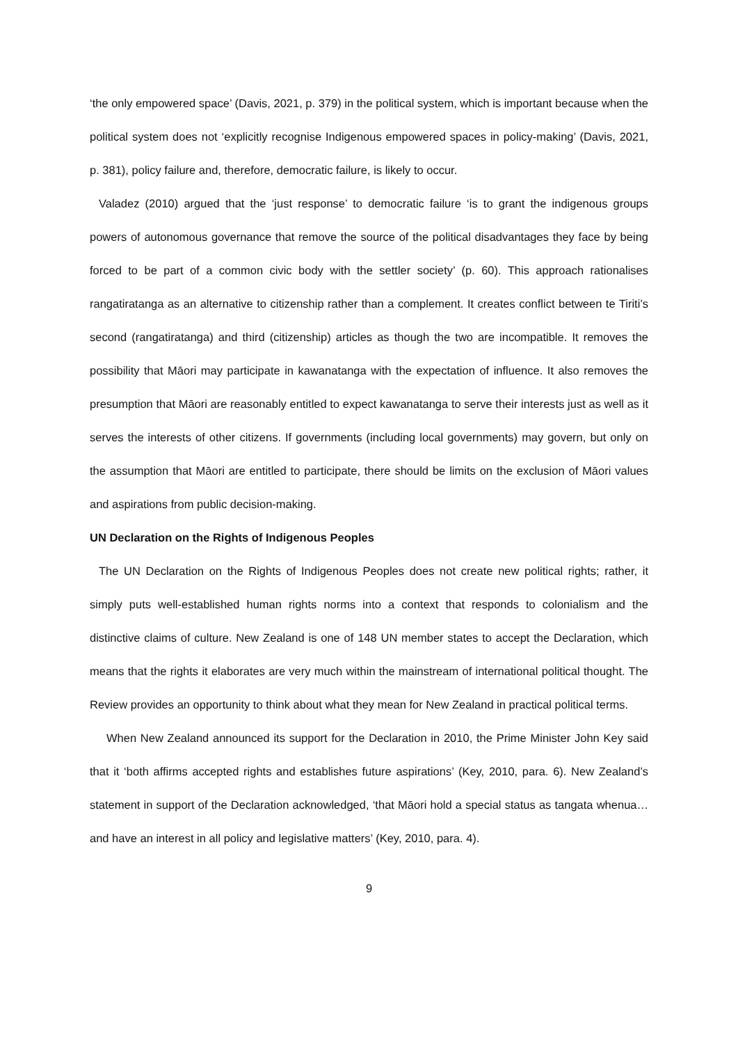‘the only empowered space’ (Davis, 2021, p. 379) in the political system, which is important because when the political system does not ‘explicitly recognise Indigenous empowered spaces in policy-making’ (Davis, 2021, p. 381), policy failure and, therefore, democratic failure, is likely to occur.
Valadez (2010) argued that the ‘just response’ to democratic failure ‘is to grant the indigenous groups powers of autonomous governance that remove the source of the political disadvantages they face by being forced to be part of a common civic body with the settler society’ (p. 60). This approach rationalises rangatiratanga as an alternative to citizenship rather than a complement. It creates conflict between te Tiriti’s second (rangatiratanga) and third (citizenship) articles as though the two are incompatible. It removes the possibility that Māori may participate in kawanatanga with the expectation of influence. It also removes the presumption that Māori are reasonably entitled to expect kawanatanga to serve their interests just as well as it serves the interests of other citizens. If governments (including local governments) may govern, but only on the assumption that Māori are entitled to participate, there should be limits on the exclusion of Māori values and aspirations from public decision-making.
UN Declaration on the Rights of Indigenous Peoples
The UN Declaration on the Rights of Indigenous Peoples does not create new political rights; rather, it simply puts well-established human rights norms into a context that responds to colonialism and the distinctive claims of culture. New Zealand is one of 148 UN member states to accept the Declaration, which means that the rights it elaborates are very much within the mainstream of international political thought. The Review provides an opportunity to think about what they mean for New Zealand in practical political terms.
When New Zealand announced its support for the Declaration in 2010, the Prime Minister John Key said that it ‘both affirms accepted rights and establishes future aspirations’ (Key, 2010, para. 6). New Zealand’s statement in support of the Declaration acknowledged, ‘that Māori hold a special status as tangata whenua… and have an interest in all policy and legislative matters’ (Key, 2010, para. 4).
9